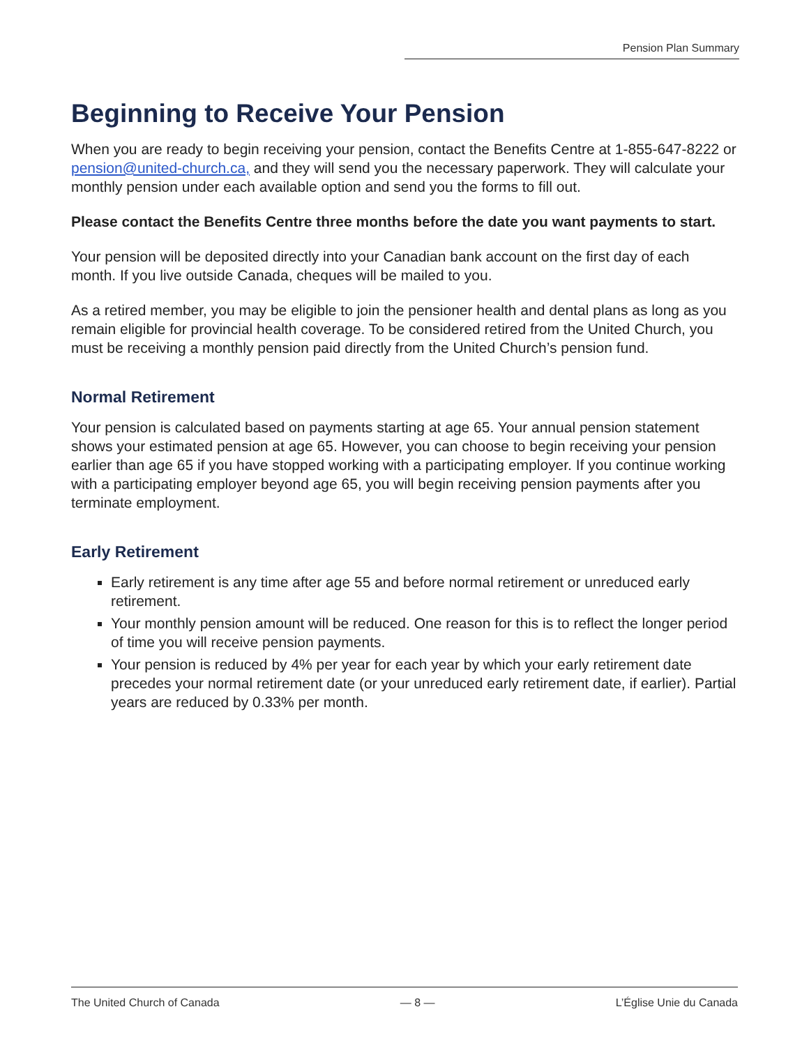Pension Plan Summary
Beginning to Receive Your Pension
When you are ready to begin receiving your pension, contact the Benefits Centre at 1-855-647-8222 or pension@united-church.ca, and they will send you the necessary paperwork. They will calculate your monthly pension under each available option and send you the forms to fill out.
Please contact the Benefits Centre three months before the date you want payments to start.
Your pension will be deposited directly into your Canadian bank account on the first day of each month. If you live outside Canada, cheques will be mailed to you.
As a retired member, you may be eligible to join the pensioner health and dental plans as long as you remain eligible for provincial health coverage. To be considered retired from the United Church, you must be receiving a monthly pension paid directly from the United Church’s pension fund.
Normal Retirement
Your pension is calculated based on payments starting at age 65. Your annual pension statement shows your estimated pension at age 65. However, you can choose to begin receiving your pension earlier than age 65 if you have stopped working with a participating employer. If you continue working with a participating employer beyond age 65, you will begin receiving pension payments after you terminate employment.
Early Retirement
Early retirement is any time after age 55 and before normal retirement or unreduced early retirement.
Your monthly pension amount will be reduced. One reason for this is to reflect the longer period of time you will receive pension payments.
Your pension is reduced by 4% per year for each year by which your early retirement date precedes your normal retirement date (or your unreduced early retirement date, if earlier). Partial years are reduced by 0.33% per month.
The United Church of Canada — 8 — L’Église Unie du Canada